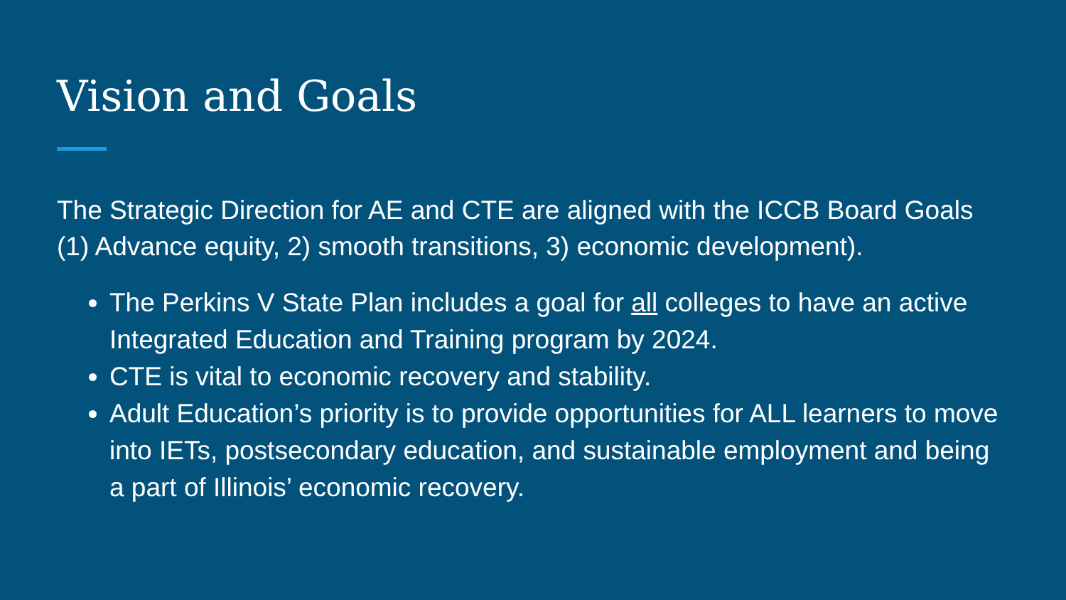Vision and Goals
The Strategic Direction for AE and CTE are aligned with the ICCB Board Goals (1) Advance equity, 2) smooth transitions, 3) economic development).
The Perkins V State Plan includes a goal for all colleges to have an active Integrated Education and Training program by 2024.
CTE is vital to economic recovery and stability.
Adult Education’s priority is to provide opportunities for ALL learners to move into IETs, postsecondary education, and sustainable employment and being a part of Illinois’ economic recovery.